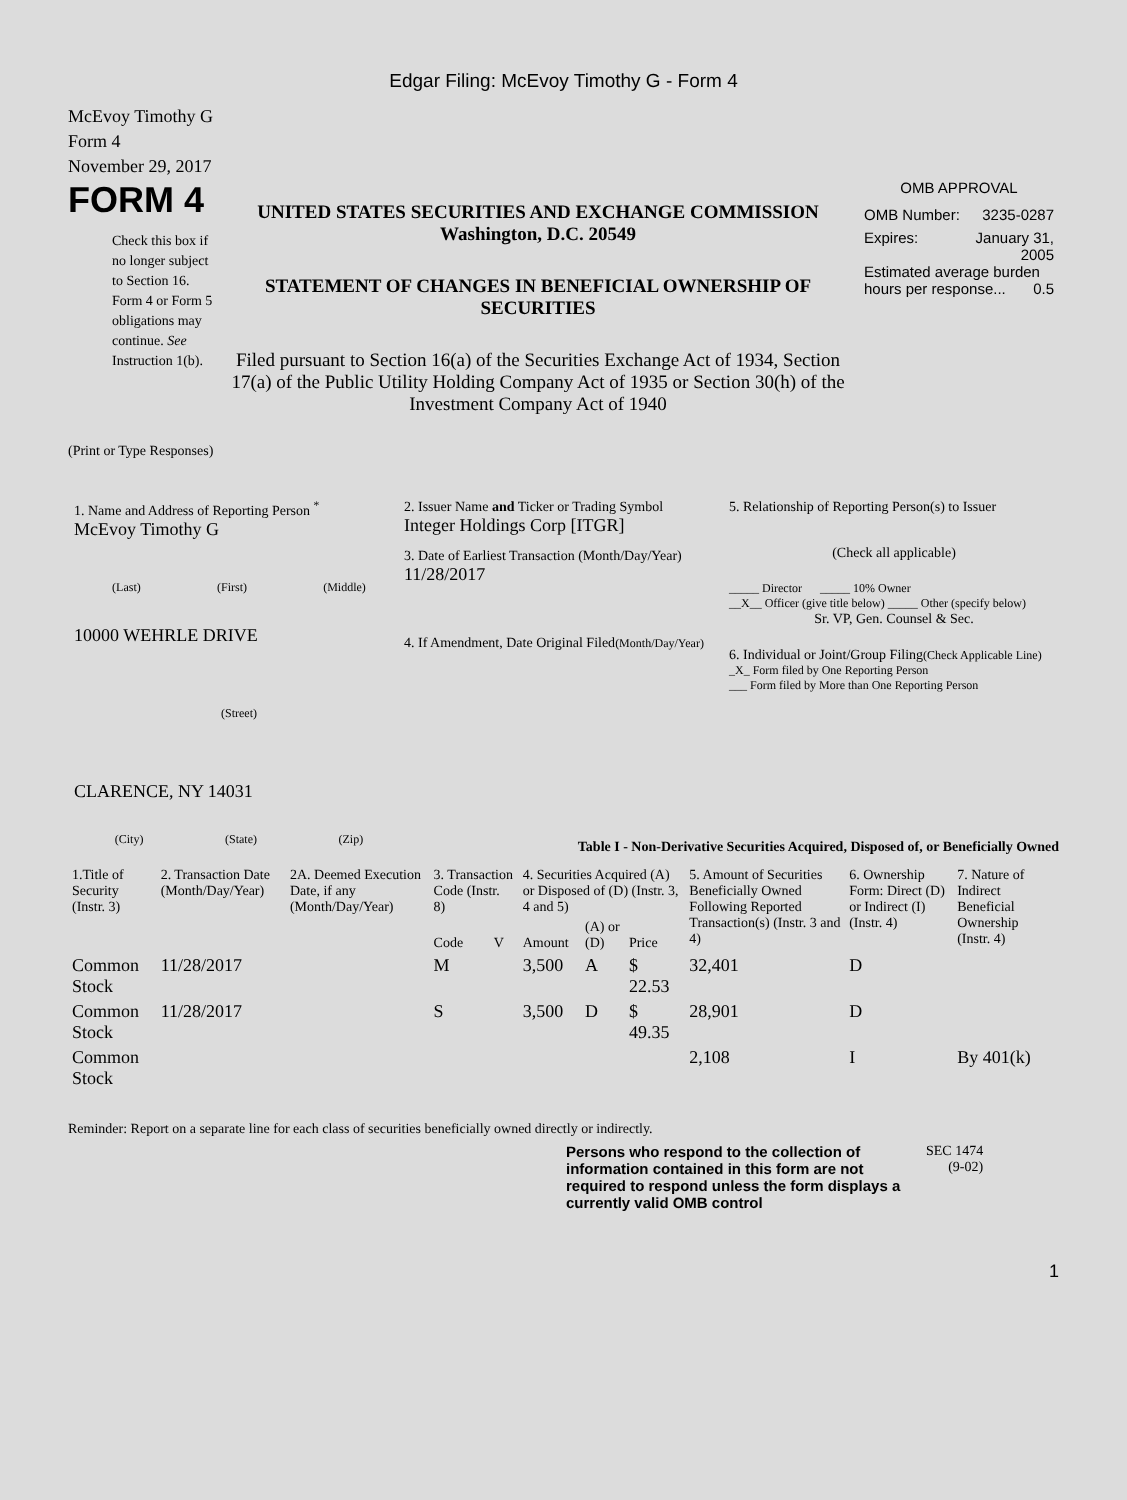Edgar Filing: McEvoy Timothy G - Form 4
McEvoy Timothy G
Form 4
November 29, 2017
FORM 4
Check this box if no longer subject to Section 16. Form 4 or Form 5 obligations may continue. See Instruction 1(b).
UNITED STATES SECURITIES AND EXCHANGE COMMISSION
Washington, D.C. 20549
STATEMENT OF CHANGES IN BENEFICIAL OWNERSHIP OF SECURITIES
Filed pursuant to Section 16(a) of the Securities Exchange Act of 1934, Section 17(a) of the Public Utility Holding Company Act of 1935 or Section 30(h) of the Investment Company Act of 1940
OMB APPROVAL
OMB Number: 3235-0287
Expires: January 31,
2005
Estimated average burden hours per response... 0.5
(Print or Type Responses)
1. Name and Address of Reporting Person <sup>*</sup>
McEvoy Timothy G
(Last) (First) (Middle)
10000 WEHRLE DRIVE
(Street)
CLARENCE, NY 14031
(City) (State) (Zip)
2. Issuer Name and Ticker or Trading Symbol
Integer Holdings Corp [ITGR]
3. Date of Earliest Transaction (Month/Day/Year)
11/28/2017
4. If Amendment, Date Original Filed(Month/Day/Year)
5. Relationship of Reporting Person(s) to Issuer
(Check all applicable)
_____ Director _____ 10% Owner
__X__ Officer (give title below) _____ Other (specify below)
Sr. VP, Gen. Counsel & Sec.
6. Individual or Joint/Group Filing(Check Applicable Line)
_X_ Form filed by One Reporting Person
___ Form filed by More than One Reporting Person
Table I - Non-Derivative Securities Acquired, Disposed of, or Beneficially Owned
| 1.Title of Security (Instr. 3) | 2. Transaction Date (Month/Day/Year) | 2A. Deemed Execution Date, if any (Month/Day/Year) | 3. Transaction Code (Instr. 8) | | 4. Securities Acquired (A) or Disposed of (D) (Instr. 3, 4 and 5) | | | 5. Amount of Securities Beneficially Owned Following Reported Transaction(s) (Instr. 3 and 4) | 6. Ownership Form: Direct (D) or Indirect (I) (Instr. 4) | 7. Nature of Indirect Beneficial Ownership (Instr. 4) |
| --- | --- | --- | --- | --- | --- | --- | --- | --- | --- | --- |
| | | | Code | V | Amount | (A) or (D) | Price | | | |
| Common Stock | 11/28/2017 | | M | | 3,500 | A | $ 22.53 | 32,401 | D | |
| Common Stock | 11/28/2017 | | S | | 3,500 | D | $ 49.35 | 28,901 | D | |
| Common Stock | | | | | | | | 2,108 | I | By 401(k) |
Reminder: Report on a separate line for each class of securities beneficially owned directly or indirectly.
Persons who respond to the collection of information contained in this form are not required to respond unless the form displays a currently valid OMB control
SEC 1474
(9-02)
1